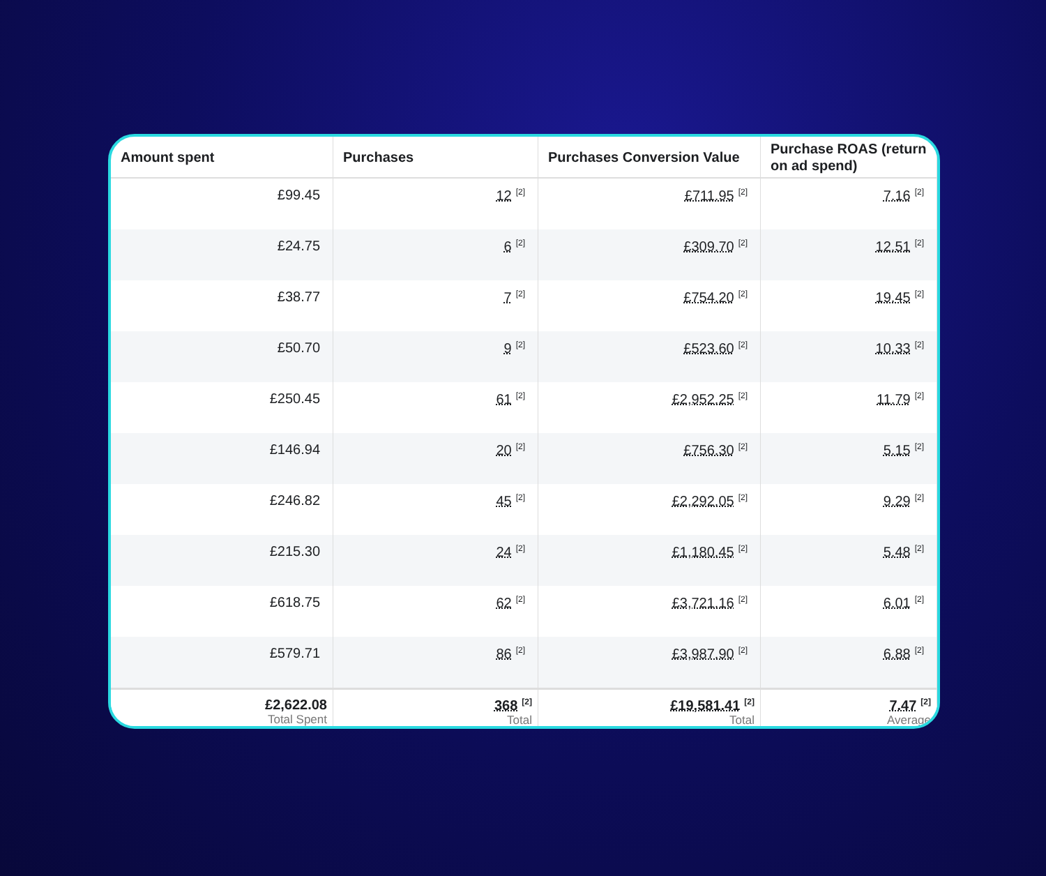| Amount spent | Purchases | Purchases Conversion Value | Purchase ROAS (return on ad spend) |
| --- | --- | --- | --- |
| £99.45 | 12<sup>[2]</sup> | £711.95<sup>[2]</sup> | 7.16<sup>[2]</sup> |
| £24.75 | 6<sup>[2]</sup> | £309.70<sup>[2]</sup> | 12.51<sup>[2]</sup> |
| £38.77 | 7<sup>[2]</sup> | £754.20<sup>[2]</sup> | 19.45<sup>[2]</sup> |
| £50.70 | 9<sup>[2]</sup> | £523.60<sup>[2]</sup> | 10.33<sup>[2]</sup> |
| £250.45 | 61<sup>[2]</sup> | £2,952.25<sup>[2]</sup> | 11.79<sup>[2]</sup> |
| £146.94 | 20<sup>[2]</sup> | £756.30<sup>[2]</sup> | 5.15<sup>[2]</sup> |
| £246.82 | 45<sup>[2]</sup> | £2,292.05<sup>[2]</sup> | 9.29<sup>[2]</sup> |
| £215.30 | 24<sup>[2]</sup> | £1,180.45<sup>[2]</sup> | 5.48<sup>[2]</sup> |
| £618.75 | 62<sup>[2]</sup> | £3,721.16<sup>[2]</sup> | 6.01<sup>[2]</sup> |
| £579.71 | 86<sup>[2]</sup> | £3,987.90<sup>[2]</sup> | 6.88<sup>[2]</sup> |
| £2,622.08 Total Spent | 368<sup>[2]</sup> Total | £19,581.41<sup>[2]</sup> Total | 7.47<sup>[2]</sup> Average |